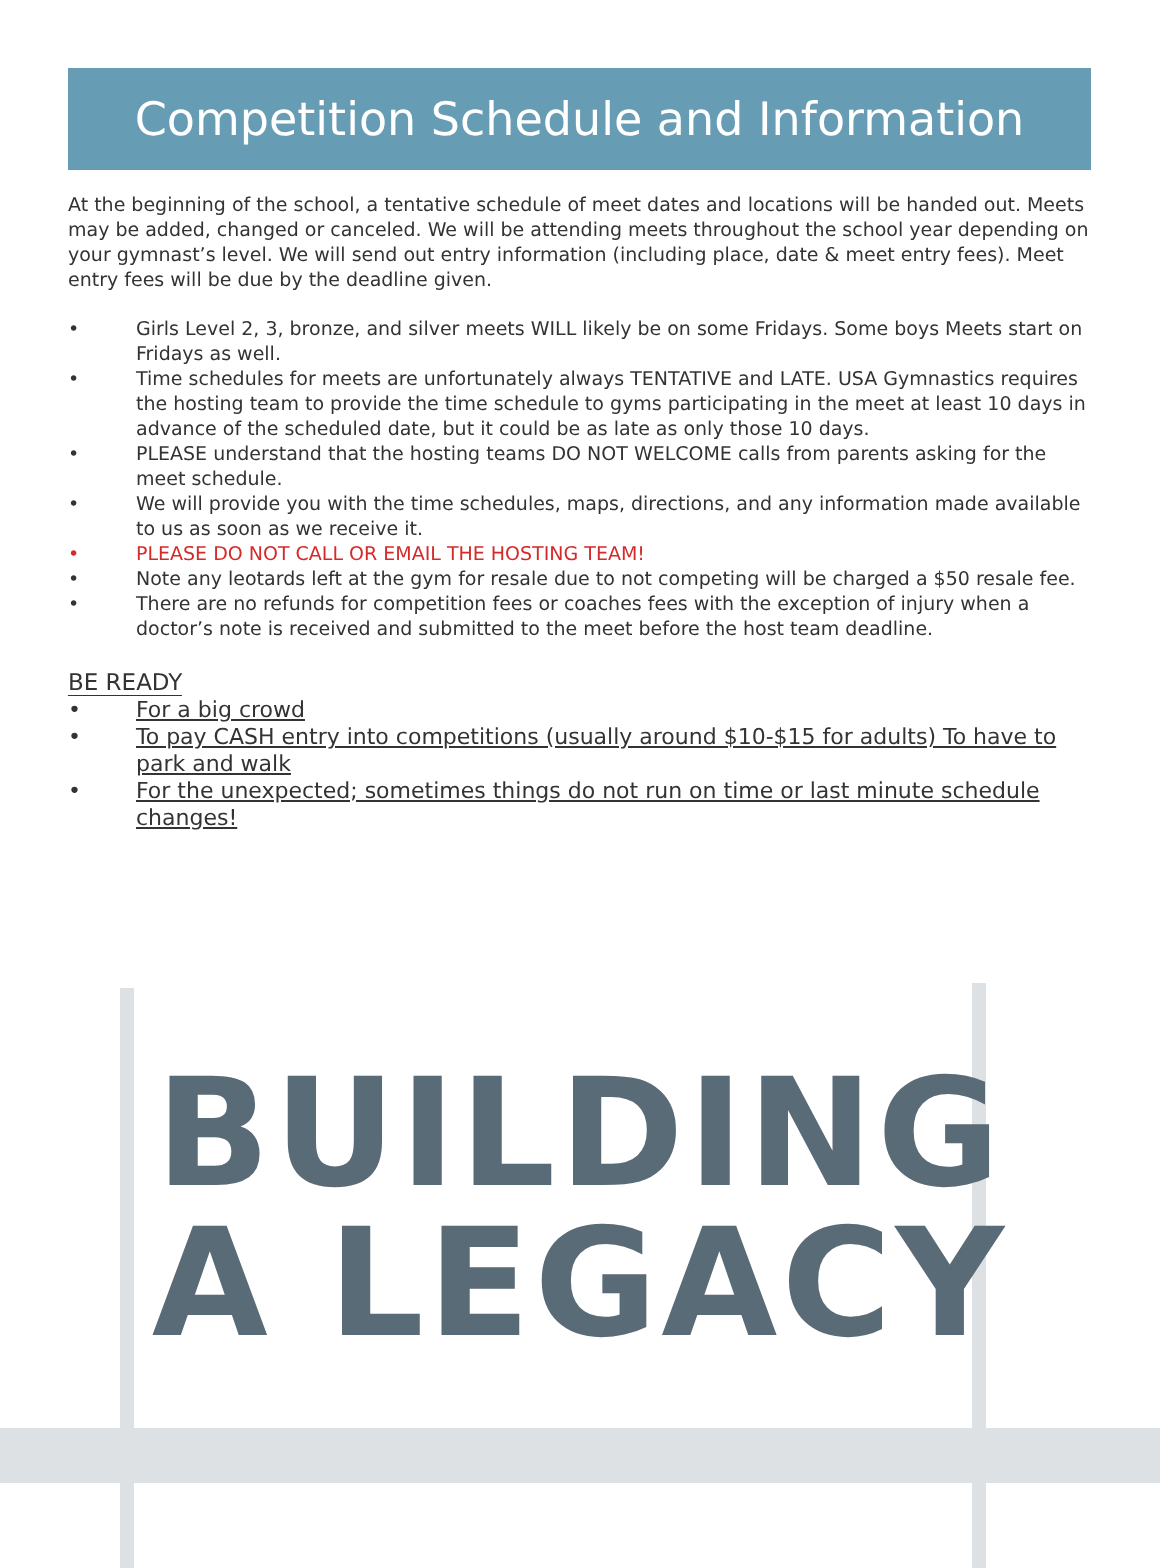Competition Schedule and Information
At the beginning of the school, a tentative schedule of meet dates and locations will be handed out. Meets may be added, changed or canceled. We will be attending meets throughout the school year depending on your gymnast’s level. We will send out entry information (including place, date & meet entry fees). Meet entry fees will be due by the deadline given.
• Girls Level 2, 3, bronze, and silver meets WILL likely be on some Fridays. Some boys Meets start on Fridays as well.
• Time schedules for meets are unfortunately always TENTATIVE and LATE. USA Gymnastics requires the hosting team to provide the time schedule to gyms participating in the meet at least 10 days in advance of the scheduled date, but it could be as late as only those 10 days.
• PLEASE understand that the hosting teams DO NOT WELCOME calls from parents asking for the meet schedule.
• We will provide you with the time schedules, maps, directions, and any information made available to us as soon as we receive it.
• PLEASE DO NOT CALL OR EMAIL THE HOSTING TEAM!
• Note any leotards left at the gym for resale due to not competing will be charged a $50 resale fee.
• There are no refunds for competition fees or coaches fees with the exception of injury when a doctor’s note is received and submitted to the meet before the host team deadline.
BE READY
• For a big crowd
• To pay CASH entry into competitions (usually around $10-$15 for adults) To have to park and walk
• For the unexpected; sometimes things do not run on time or last minute schedule changes!
BUILDING
A LEGACY